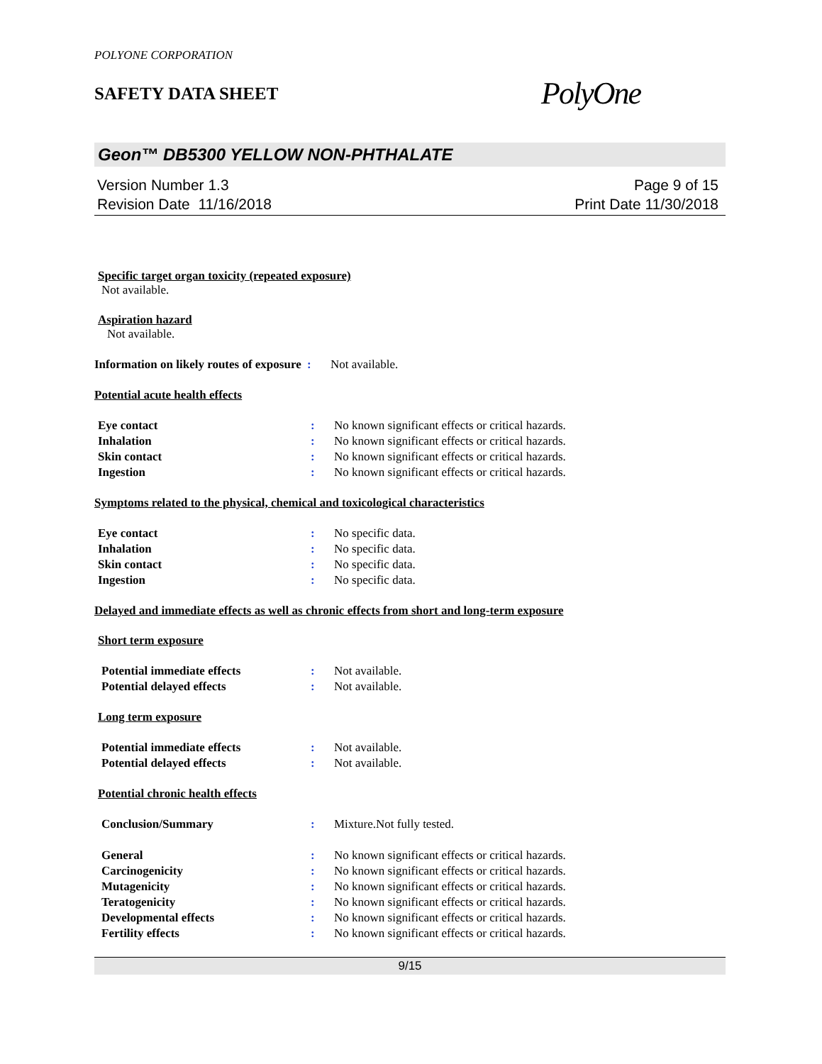POLYONE CORPORATION
SAFETY DATA SHEET
PolyOne
Geon™ DB5300 YELLOW NON-PHTHALATE
Version Number 1.3
Revision Date 11/16/2018
Page 9 of 15
Print Date 11/30/2018
Specific target organ toxicity (repeated exposure)
Not available.
Aspiration hazard
Not available.
Information on likely routes of exposure
: Not available.
Potential acute health effects
Eye contact : No known significant effects or critical hazards.
Inhalation : No known significant effects or critical hazards.
Skin contact : No known significant effects or critical hazards.
Ingestion : No known significant effects or critical hazards.
Symptoms related to the physical, chemical and toxicological characteristics
Eye contact : No specific data.
Inhalation : No specific data.
Skin contact : No specific data.
Ingestion : No specific data.
Delayed and immediate effects as well as chronic effects from short and long-term exposure
Short term exposure
Potential immediate effects : Not available.
Potential delayed effects : Not available.
Long term exposure
Potential immediate effects : Not available.
Potential delayed effects : Not available.
Potential chronic health effects
Conclusion/Summary : Mixture.Not fully tested.
General : No known significant effects or critical hazards.
Carcinogenicity : No known significant effects or critical hazards.
Mutagenicity : No known significant effects or critical hazards.
Teratogenicity : No known significant effects or critical hazards.
Developmental effects : No known significant effects or critical hazards.
Fertility effects : No known significant effects or critical hazards.
9/15